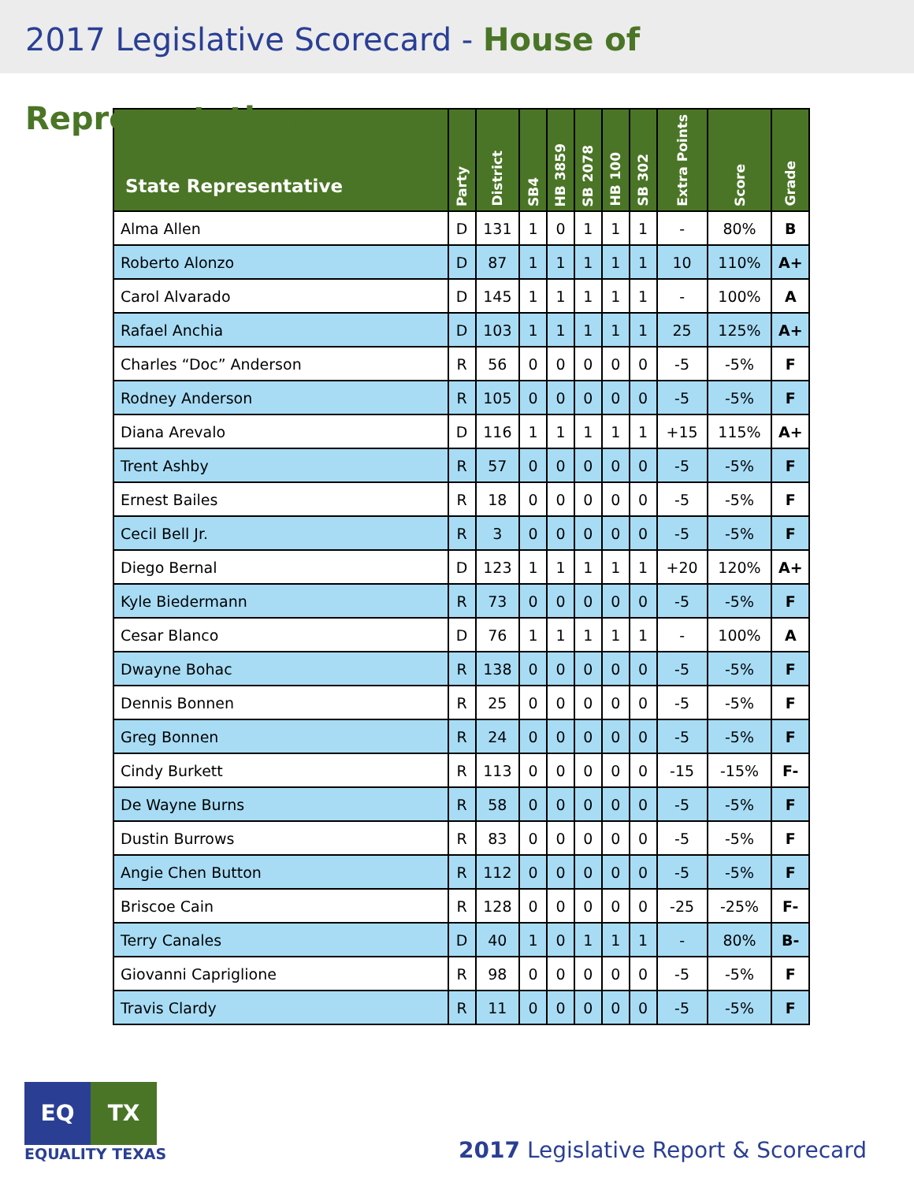2017 Legislative Scorecard - House of Representatives
| State Representative | Party | District | SB4 | HB 3859 | SB 2078 | HB 100 | SB 302 | Extra Points | Score | Grade |
| --- | --- | --- | --- | --- | --- | --- | --- | --- | --- | --- |
| Alma Allen | D | 131 | 1 | 0 | 1 | 1 | 1 | - | 80% | B |
| Roberto Alonzo | D | 87 | 1 | 1 | 1 | 1 | 1 | 10 | 110% | A+ |
| Carol Alvarado | D | 145 | 1 | 1 | 1 | 1 | 1 | - | 100% | A |
| Rafael Anchia | D | 103 | 1 | 1 | 1 | 1 | 1 | 25 | 125% | A+ |
| Charles “Doc” Anderson | R | 56 | 0 | 0 | 0 | 0 | 0 | -5 | -5% | F |
| Rodney Anderson | R | 105 | 0 | 0 | 0 | 0 | 0 | -5 | -5% | F |
| Diana Arevalo | D | 116 | 1 | 1 | 1 | 1 | 1 | +15 | 115% | A+ |
| Trent Ashby | R | 57 | 0 | 0 | 0 | 0 | 0 | -5 | -5% | F |
| Ernest Bailes | R | 18 | 0 | 0 | 0 | 0 | 0 | -5 | -5% | F |
| Cecil Bell Jr. | R | 3 | 0 | 0 | 0 | 0 | 0 | -5 | -5% | F |
| Diego Bernal | D | 123 | 1 | 1 | 1 | 1 | 1 | +20 | 120% | A+ |
| Kyle Biedermann | R | 73 | 0 | 0 | 0 | 0 | 0 | -5 | -5% | F |
| Cesar Blanco | D | 76 | 1 | 1 | 1 | 1 | 1 | - | 100% | A |
| Dwayne Bohac | R | 138 | 0 | 0 | 0 | 0 | 0 | -5 | -5% | F |
| Dennis Bonnen | R | 25 | 0 | 0 | 0 | 0 | 0 | -5 | -5% | F |
| Greg Bonnen | R | 24 | 0 | 0 | 0 | 0 | 0 | -5 | -5% | F |
| Cindy Burkett | R | 113 | 0 | 0 | 0 | 0 | 0 | -15 | -15% | F- |
| De Wayne Burns | R | 58 | 0 | 0 | 0 | 0 | 0 | -5 | -5% | F |
| Dustin Burrows | R | 83 | 0 | 0 | 0 | 0 | 0 | -5 | -5% | F |
| Angie Chen Button | R | 112 | 0 | 0 | 0 | 0 | 0 | -5 | -5% | F |
| Briscoe Cain | R | 128 | 0 | 0 | 0 | 0 | 0 | -25 | -25% | F- |
| Terry Canales | D | 40 | 1 | 0 | 1 | 1 | 1 | - | 80% | B- |
| Giovanni Capriglione | R | 98 | 0 | 0 | 0 | 0 | 0 | -5 | -5% | F |
| Travis Clardy | R | 11 | 0 | 0 | 0 | 0 | 0 | -5 | -5% | F |
EQ TX
EQUALITY TEXAS
2017 Legislative Report & Scorecard